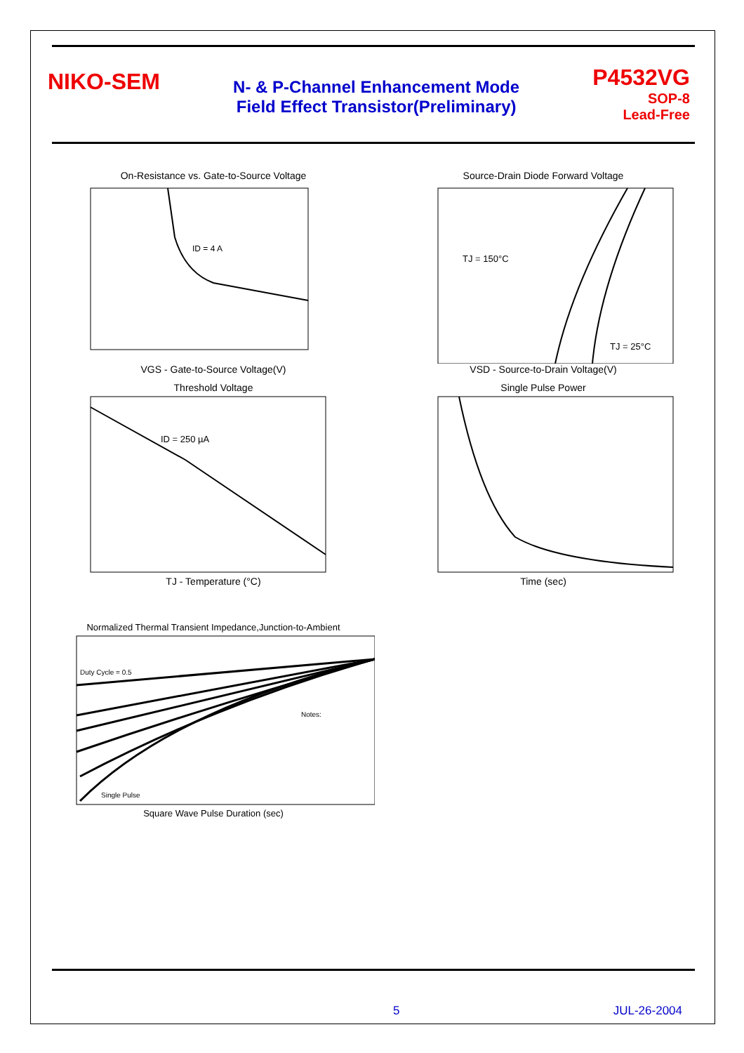NIKO-SEM
N- & P-Channel Enhancement Mode
Field Effect Transistor(Preliminary)
P4532VG
SOP-8
Lead-Free
On-Resistance vs. Gate-to-Source Voltage
ID = 4 A
VGS - Gate-to-Source Voltage(V)
Source-Drain Diode Forward Voltage
TJ = 150°C
TJ = 25°C
VSD - Source-to-Drain Voltage(V)
Threshold Voltage
ID = 250 µA
TJ - Temperature (°C)
Single Pulse Power
Time (sec)
Normalized Thermal Transient Impedance,Junction-to-Ambient
Duty Cycle = 0.5
Single Pulse
Notes:
Square Wave Pulse Duration (sec)
5 JUL-26-2004